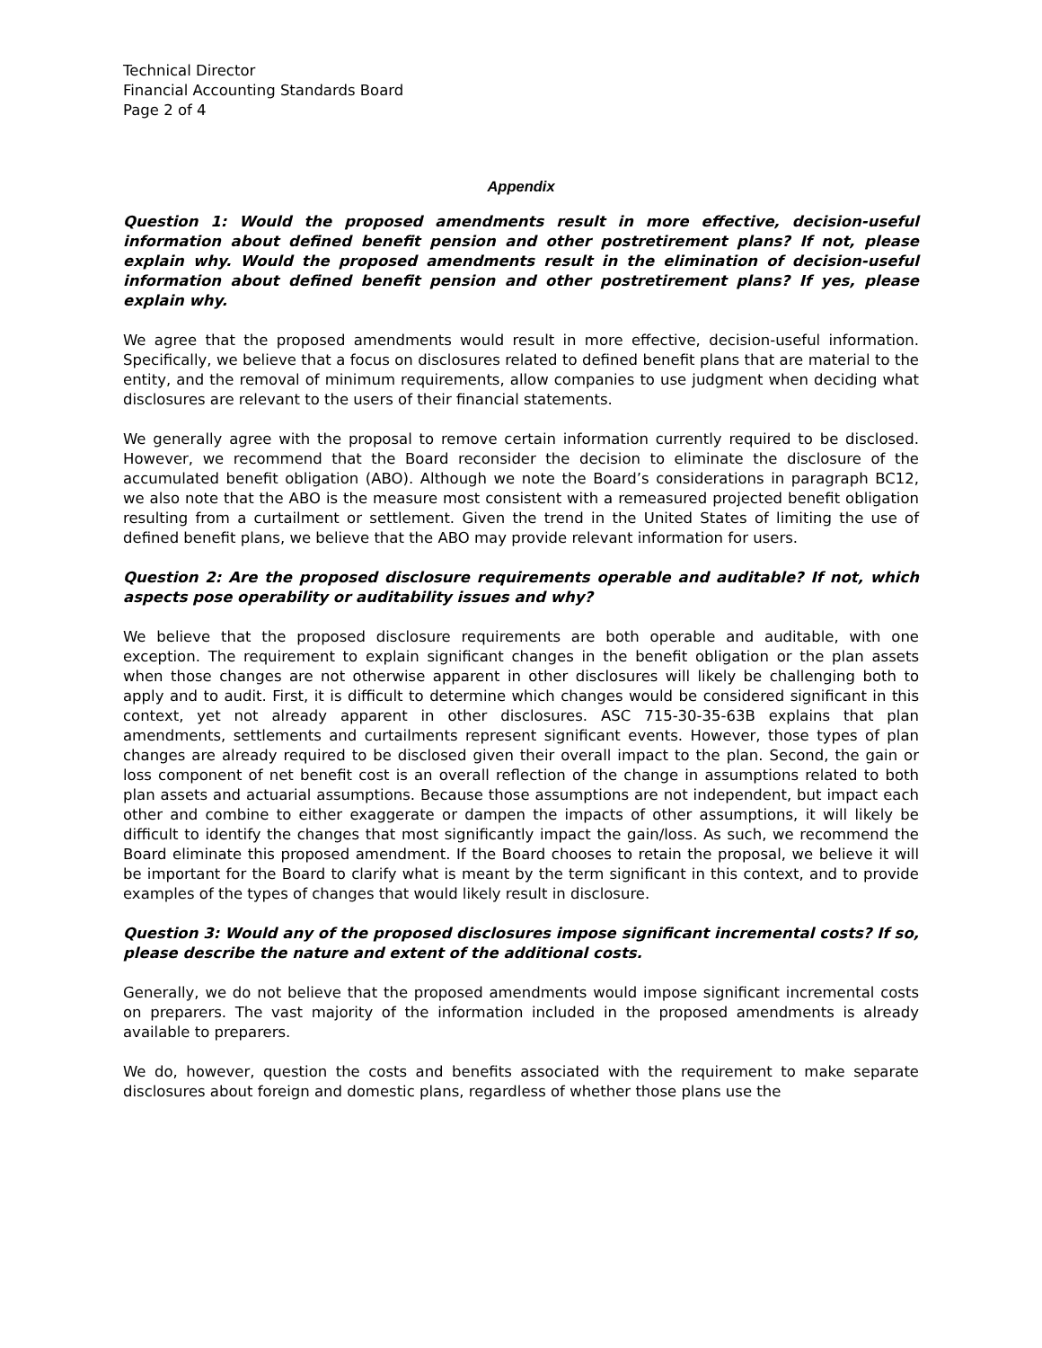Technical Director
Financial Accounting Standards Board
Page 2 of 4
Appendix
Question 1: Would the proposed amendments result in more effective, decision-useful information about defined benefit pension and other postretirement plans? If not, please explain why. Would the proposed amendments result in the elimination of decision-useful information about defined benefit pension and other postretirement plans? If yes, please explain why.
We agree that the proposed amendments would result in more effective, decision-useful information. Specifically, we believe that a focus on disclosures related to defined benefit plans that are material to the entity, and the removal of minimum requirements, allow companies to use judgment when deciding what disclosures are relevant to the users of their financial statements.
We generally agree with the proposal to remove certain information currently required to be disclosed. However, we recommend that the Board reconsider the decision to eliminate the disclosure of the accumulated benefit obligation (ABO). Although we note the Board’s considerations in paragraph BC12, we also note that the ABO is the measure most consistent with a remeasured projected benefit obligation resulting from a curtailment or settlement. Given the trend in the United States of limiting the use of defined benefit plans, we believe that the ABO may provide relevant information for users.
Question 2: Are the proposed disclosure requirements operable and auditable? If not, which aspects pose operability or auditability issues and why?
We believe that the proposed disclosure requirements are both operable and auditable, with one exception. The requirement to explain significant changes in the benefit obligation or the plan assets when those changes are not otherwise apparent in other disclosures will likely be challenging both to apply and to audit. First, it is difficult to determine which changes would be considered significant in this context, yet not already apparent in other disclosures. ASC 715-30-35-63B explains that plan amendments, settlements and curtailments represent significant events. However, those types of plan changes are already required to be disclosed given their overall impact to the plan. Second, the gain or loss component of net benefit cost is an overall reflection of the change in assumptions related to both plan assets and actuarial assumptions. Because those assumptions are not independent, but impact each other and combine to either exaggerate or dampen the impacts of other assumptions, it will likely be difficult to identify the changes that most significantly impact the gain/loss. As such, we recommend the Board eliminate this proposed amendment. If the Board chooses to retain the proposal, we believe it will be important for the Board to clarify what is meant by the term significant in this context, and to provide examples of the types of changes that would likely result in disclosure.
Question 3: Would any of the proposed disclosures impose significant incremental costs? If so, please describe the nature and extent of the additional costs.
Generally, we do not believe that the proposed amendments would impose significant incremental costs on preparers. The vast majority of the information included in the proposed amendments is already available to preparers.
We do, however, question the costs and benefits associated with the requirement to make separate disclosures about foreign and domestic plans, regardless of whether those plans use the